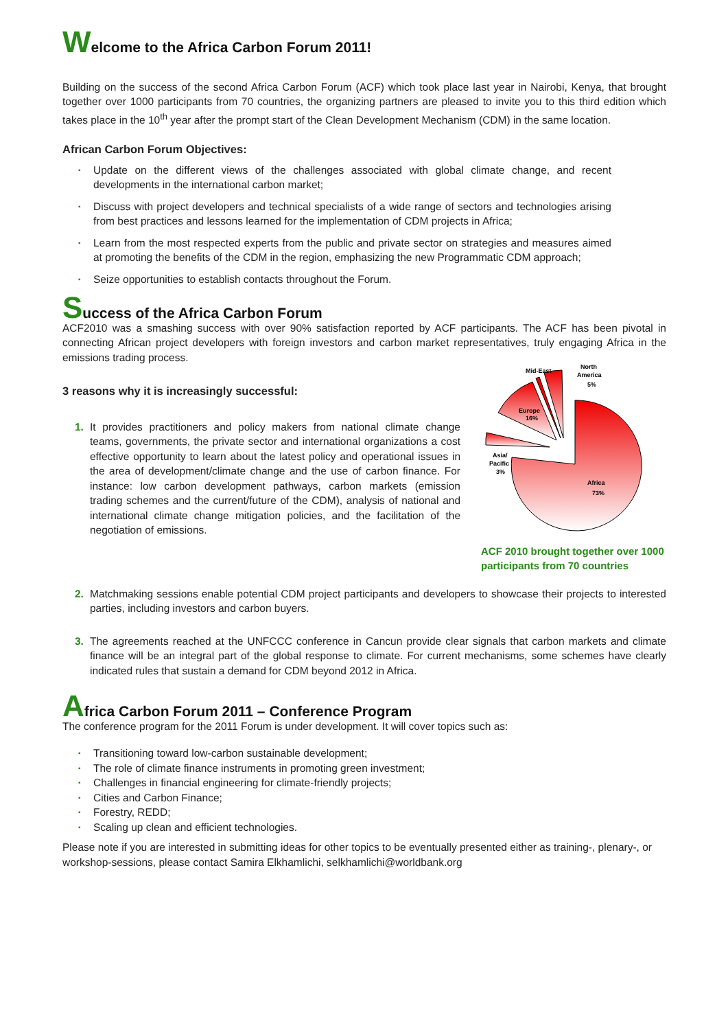Welcome to the Africa Carbon Forum 2011!
Building on the success of the second Africa Carbon Forum (ACF) which took place last year in Nairobi, Kenya, that brought together over 1000 participants from 70 countries, the organizing partners are pleased to invite you to this third edition which takes place in the 10<sup>th</sup> year after the prompt start of the Clean Development Mechanism (CDM) in the same location.
African Carbon Forum Objectives:
▪ Update on the different views of the challenges associated with global climate change, and recent developments in the international carbon market;
▪ Discuss with project developers and technical specialists of a wide range of sectors and technologies arising from best practices and lessons learned for the implementation of CDM projects in Africa;
▪ Learn from the most respected experts from the public and private sector on strategies and measures aimed at promoting the benefits of the CDM in the region, emphasizing the new Programmatic CDM approach;
▪ Seize opportunities to establish contacts throughout the Forum.
Success of the Africa Carbon Forum
ACF2010 was a smashing success with over 90% satisfaction reported by ACF participants. The ACF has been pivotal in connecting African project developers with foreign investors and carbon market representatives, truly engaging Africa in the emissions trading process.
3 reasons why it is increasingly successful:
1. It provides practitioners and policy makers from national climate change teams, governments, the private sector and international organizations a cost effective opportunity to learn about the latest policy and operational issues in the area of development/climate change and the use of carbon finance. For instance: low carbon development pathways, carbon markets (emission trading schemes and the current/future of the CDM), analysis of national and international climate change mitigation policies, and the facilitation of the negotiation of emissions.
Mid-East
North
America
5%
Europe
16%
Asia/
Pacific
3%
Africa
73%
ACF 2010 brought together over 1000 participants from 70 countries
2. Matchmaking sessions enable potential CDM project participants and developers to showcase their projects to interested parties, including investors and carbon buyers.
3. The agreements reached at the UNFCCC conference in Cancun provide clear signals that carbon markets and climate finance will be an integral part of the global response to climate. For current mechanisms, some schemes have clearly indicated rules that sustain a demand for CDM beyond 2012 in Africa.
Africa Carbon Forum 2011 – Conference Program
The conference program for the 2011 Forum is under development. It will cover topics such as:
▪ Transitioning toward low-carbon sustainable development;
▪ The role of climate finance instruments in promoting green investment;
▪ Challenges in financial engineering for climate-friendly projects;
▪ Cities and Carbon Finance;
▪ Forestry, REDD;
▪ Scaling up clean and efficient technologies.
Please note if you are interested in submitting ideas for other topics to be eventually presented either as training-, plenary-, or workshop-sessions, please contact Samira Elkhamlichi, selkhamlichi@worldbank.org